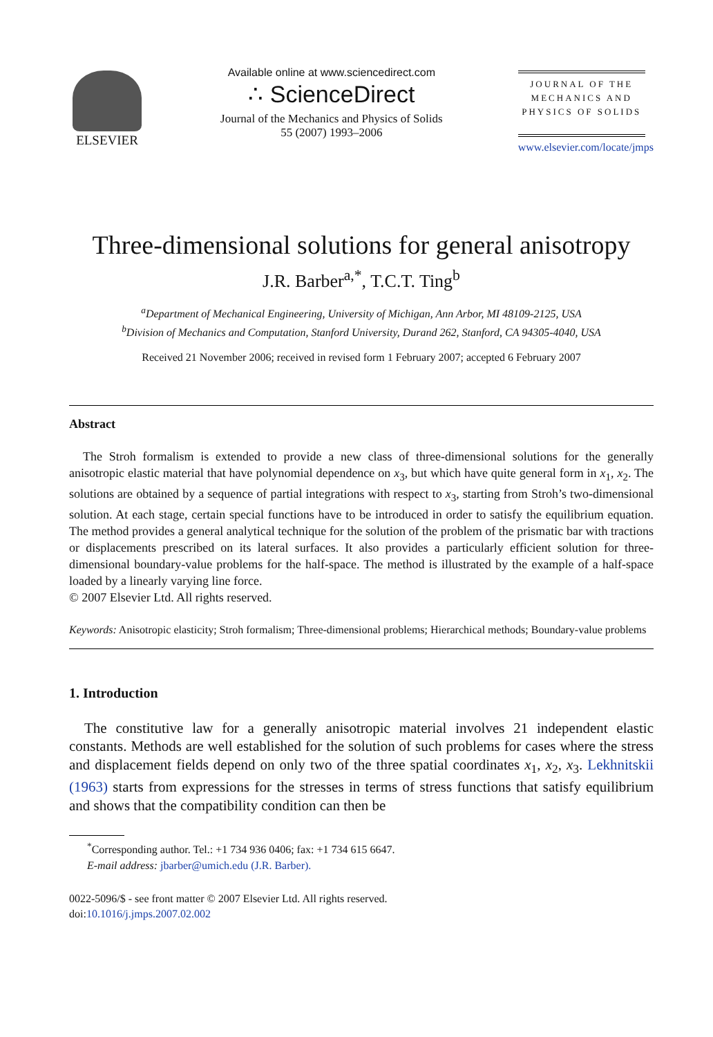ELSEVIER
Available online at www.sciencedirect.com
∴ ScienceDirect
Journal of the Mechanics and Physics of Solids
55 (2007) 1993–2006
JOURNAL OF THE MECHANICS AND PHYSICS OF SOLIDS
www.elsevier.com/locate/jmps
Three-dimensional solutions for general anisotropy
J.R. Barber<sup>a,*</sup>, T.C.T. Ting<sup>b</sup>
<sup>a</sup> Department of Mechanical Engineering, University of Michigan, Ann Arbor, MI 48109-2125, USA
<sup>b</sup> Division of Mechanics and Computation, Stanford University, Durand 262, Stanford, CA 94305-4040, USA
Received 21 November 2006; received in revised form 1 February 2007; accepted 6 February 2007
Abstract
The Stroh formalism is extended to provide a new class of three-dimensional solutions for the generally anisotropic elastic material that have polynomial dependence on x<sub>3</sub>, but which have quite general form in x<sub>1</sub>, x<sub>2</sub>. The solutions are obtained by a sequence of partial integrations with respect to x<sub>3</sub>, starting from Stroh’s two-dimensional solution. At each stage, certain special functions have to be introduced in order to satisfy the equilibrium equation. The method provides a general analytical technique for the solution of the problem of the prismatic bar with tractions or displacements prescribed on its lateral surfaces. It also provides a particularly efficient solution for three-dimensional boundary-value problems for the half-space. The method is illustrated by the example of a half-space loaded by a linearly varying line force.
© 2007 Elsevier Ltd. All rights reserved.
Keywords: Anisotropic elasticity; Stroh formalism; Three-dimensional problems; Hierarchical methods; Boundary-value problems
1. Introduction
The constitutive law for a generally anisotropic material involves 21 independent elastic constants. Methods are well established for the solution of such problems for cases where the stress and displacement fields depend on only two of the three spatial coordinates x<sub>1</sub>, x<sub>2</sub>, x<sub>3</sub>. Lekhnitskii (1963) starts from expressions for the stresses in terms of stress functions that satisfy equilibrium and shows that the compatibility condition can then be
<sup>*</sup> Corresponding author. Tel.: +1 734 936 0406; fax: +1 734 615 6647.
E-mail address: jbarber@umich.edu (J.R. Barber).
0022-5096/$ - see front matter © 2007 Elsevier Ltd. All rights reserved.
doi:10.1016/j.jmps.2007.02.002